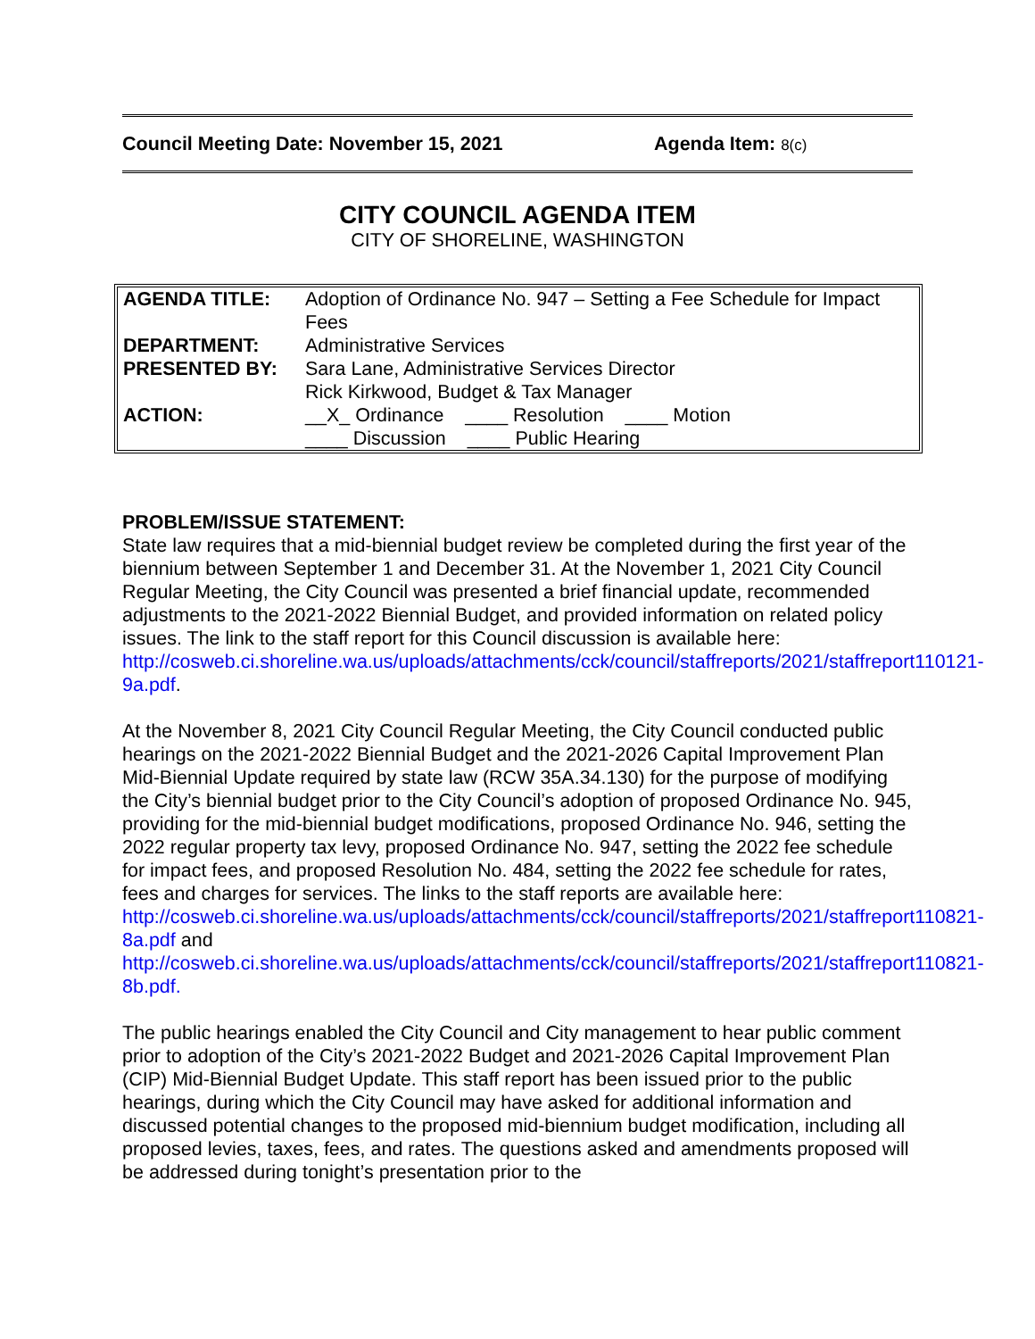Council Meeting Date: November 15, 2021 Agenda Item: 8(c)
CITY COUNCIL AGENDA ITEM
CITY OF SHORELINE, WASHINGTON
| AGENDA TITLE: | Adoption of Ordinance No. 947 – Setting a Fee Schedule for Impact Fees |
| DEPARTMENT: | Administrative Services |
| PRESENTED BY: | Sara Lane, Administrative Services Director Rick Kirkwood, Budget & Tax Manager |
| ACTION: | __X_ Ordinance ____ Resolution ____ Motion ____ Discussion ____ Public Hearing |
PROBLEM/ISSUE STATEMENT:
State law requires that a mid-biennial budget review be completed during the first year of the biennium between September 1 and December 31. At the November 1, 2021 City Council Regular Meeting, the City Council was presented a brief financial update, recommended adjustments to the 2021-2022 Biennial Budget, and provided information on related policy issues. The link to the staff report for this Council discussion is available here:
http://cosweb.ci.shoreline.wa.us/uploads/attachments/cck/council/staffreports/2021/staffreport110121-9a.pdf.
At the November 8, 2021 City Council Regular Meeting, the City Council conducted public hearings on the 2021-2022 Biennial Budget and the 2021-2026 Capital Improvement Plan Mid-Biennial Update required by state law (RCW 35A.34.130) for the purpose of modifying the City’s biennial budget prior to the City Council’s adoption of proposed Ordinance No. 945, providing for the mid-biennial budget modifications, proposed Ordinance No. 946, setting the 2022 regular property tax levy, proposed Ordinance No. 947, setting the 2022 fee schedule for impact fees, and proposed Resolution No. 484, setting the 2022 fee schedule for rates, fees and charges for services. The links to the staff reports are available here:
http://cosweb.ci.shoreline.wa.us/uploads/attachments/cck/council/staffreports/2021/staffreport110821-8a.pdf and
http://cosweb.ci.shoreline.wa.us/uploads/attachments/cck/council/staffreports/2021/staffreport110821-8b.pdf.
The public hearings enabled the City Council and City management to hear public comment prior to adoption of the City’s 2021-2022 Budget and 2021-2026 Capital Improvement Plan (CIP) Mid-Biennial Budget Update. This staff report has been issued prior to the public hearings, during which the City Council may have asked for additional information and discussed potential changes to the proposed mid-biennium budget modification, including all proposed levies, taxes, fees, and rates. The questions asked and amendments proposed will be addressed during tonight’s presentation prior to the